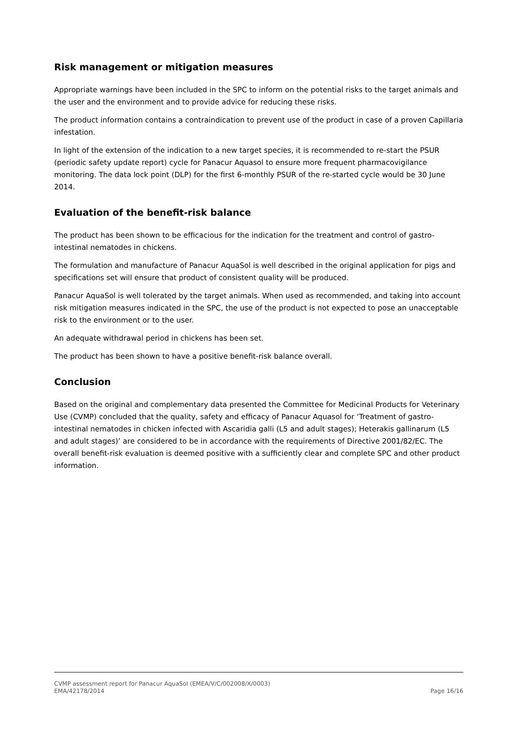Risk management or mitigation measures
Appropriate warnings have been included in the SPC to inform on the potential risks to the target animals and the user and the environment and to provide advice for reducing these risks.
The product information contains a contraindication to prevent use of the product in case of a proven Capillaria infestation.
In light of the extension of the indication to a new target species, it is recommended to re-start the PSUR (periodic safety update report) cycle for Panacur Aquasol to ensure more frequent pharmacovigilance monitoring. The data lock point (DLP) for the first 6-monthly PSUR of the re-started cycle would be 30 June 2014.
Evaluation of the benefit-risk balance
The product has been shown to be efficacious for the indication for the treatment and control of gastro-intestinal nematodes in chickens.
The formulation and manufacture of Panacur AquaSol is well described in the original application for pigs and specifications set will ensure that product of consistent quality will be produced.
Panacur AquaSol is well tolerated by the target animals. When used as recommended, and taking into account risk mitigation measures indicated in the SPC, the use of the product is not expected to pose an unacceptable risk to the environment or to the user.
An adequate withdrawal period in chickens has been set.
The product has been shown to have a positive benefit-risk balance overall.
Conclusion
Based on the original and complementary data presented the Committee for Medicinal Products for Veterinary Use (CVMP) concluded that the quality, safety and efficacy of Panacur Aquasol for ‘Treatment of gastro-intestinal nematodes in chicken infected with Ascaridia galli (L5 and adult stages); Heterakis gallinarum (L5 and adult stages)’ are considered to be in accordance with the requirements of Directive 2001/82/EC. The overall benefit-risk evaluation is deemed positive with a sufficiently clear and complete SPC and other product information.
CVMP assessment report for Panacur AquaSol (EMEA/V/C/002008/X/0003)
EMA/42178/2014 Page 16/16